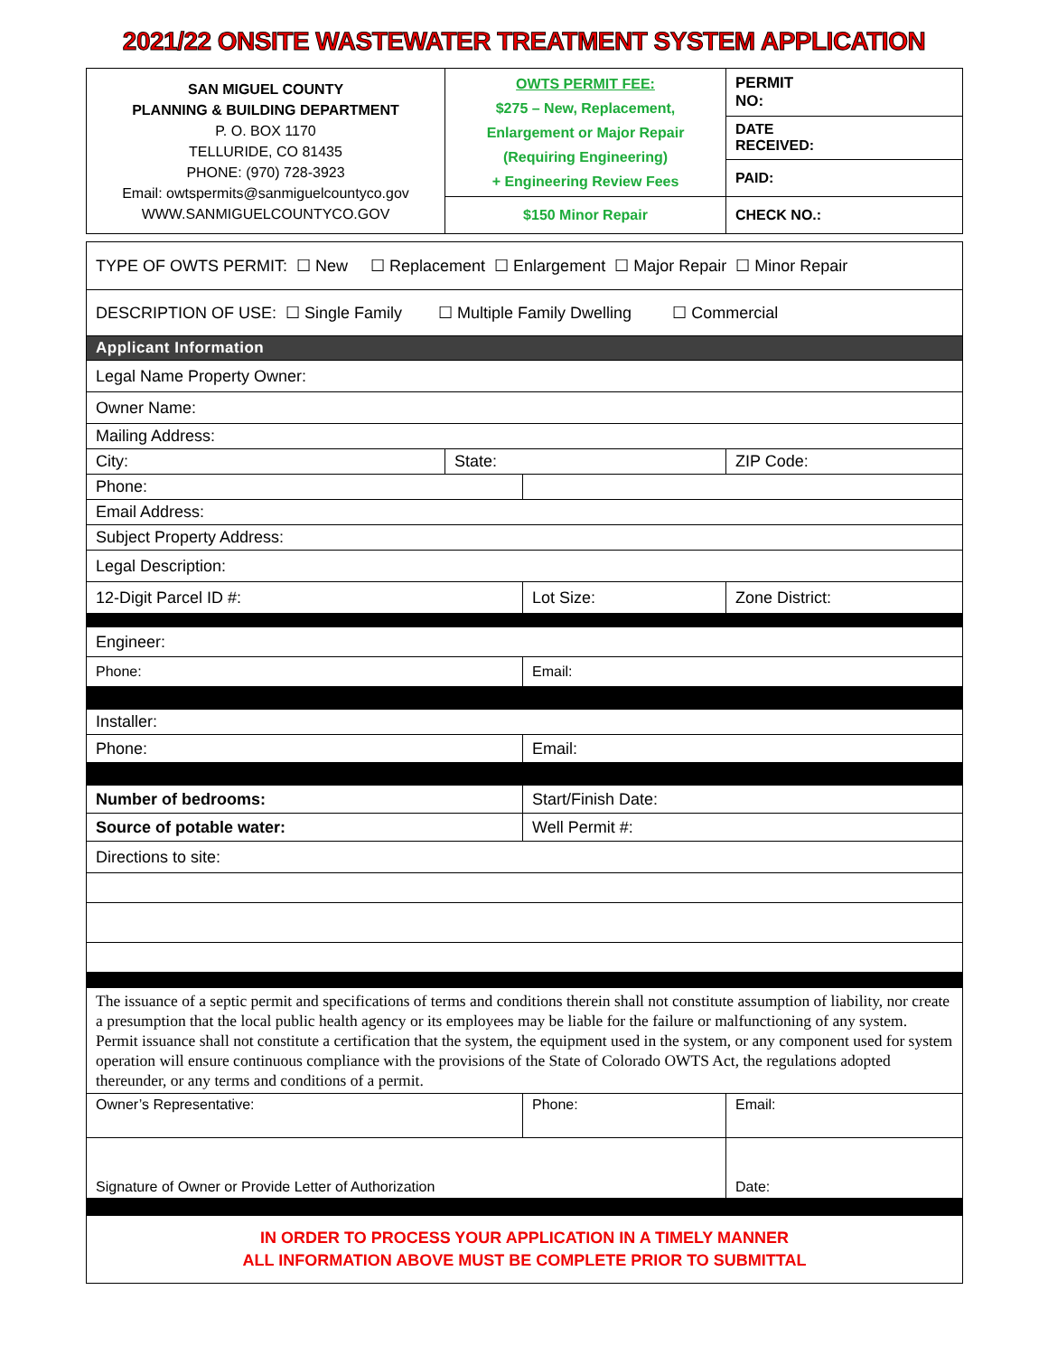2021/22 ONSITE WASTEWATER TREATMENT SYSTEM APPLICATION
| SAN MIGUEL COUNTY PLANNING & BUILDING DEPARTMENT P. O. BOX 1170 TELLURIDE, CO 81435 PHONE: (970) 728-3923 Email: owtspermits@sanmiguelcountyco.gov WWW.SANMIGUELCOUNTYCO.GOV | OWTS PERMIT FEE: $275 – New, Replacement, Enlargement or Major Repair (Requiring Engineering) + Engineering Review Fees | PERMIT NO: |
| | | DATE RECEIVED: |
| | | PAID: |
| | $150 Minor Repair | CHECK NO.: |
| TYPE OF OWTS PERMIT: ☐ New ☐ Replacement ☐ Enlargement ☐ Major Repair ☐ Minor Repair | | | |
| DESCRIPTION OF USE: ☐ Single Family ☐ Multiple Family Dwelling ☐ Commercial | | | |
| Applicant Information | | | |
| Legal Name Property Owner: | | | |
| Owner Name: | | | |
| Mailing Address: | | | |
| City: | State: | | ZIP Code: |
| Phone: | | | |
| Email Address: | | | |
| Subject Property Address: | | | |
| Legal Description: | | | |
| 12-Digit Parcel ID #: | | Lot Size: | Zone District: |
| Engineer: | | | |
| Phone: | | Email: | |
| Installer: | | | |
| Phone: | | Email: | |
| Number of bedrooms: | | Start/Finish Date: | |
| Source of potable water: | | Well Permit #: | |
| Directions to site: | | | |
| The issuance of a septic permit and specifications of terms and conditions therein shall not constitute assumption of liability, nor create a presumption that the local public health agency or its employees may be liable for the failure or malfunctioning of any system. Permit issuance shall not constitute a certification that the system, the equipment used in the system, or any component used for system operation will ensure continuous compliance with the provisions of the State of Colorado OWTS Act, the regulations adopted thereunder, or any terms and conditions of a permit. | | | |
| Owner’s Representative: | | Phone: | Email: |
| Signature of Owner or Provide Letter of Authorization | | | Date: |
| IN ORDER TO PROCESS YOUR APPLICATION IN A TIMELY MANNER ALL INFORMATION ABOVE MUST BE COMPLETE PRIOR TO SUBMITTAL | | | |